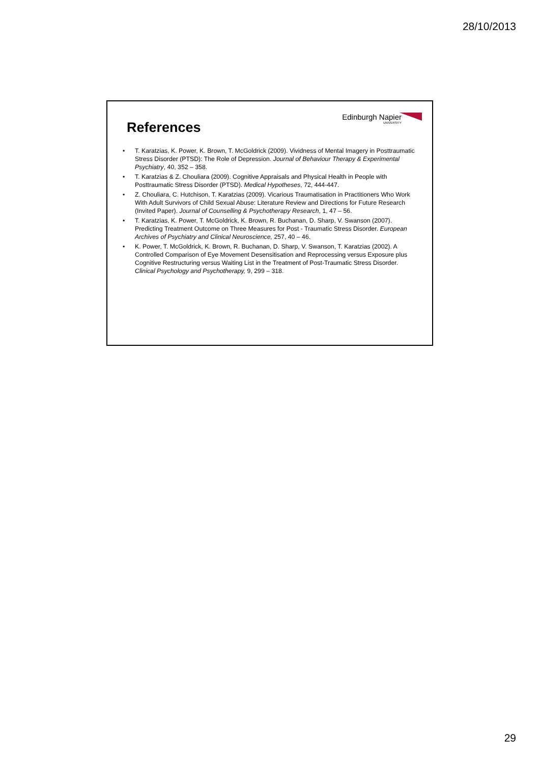28/10/2013
Edinburgh Napier
UNIVERSITY
References
• T. Karatzias, K. Power, K. Brown, T. McGoldrick (2009). Vividness of Mental Imagery in Posttraumatic Stress Disorder (PTSD): The Role of Depression. Journal of Behaviour Therapy & Experimental Psychiatry, 40, 352 – 358.
• T. Karatzias & Z. Chouliara (2009). Cognitive Appraisals and Physical Health in People with Posttraumatic Stress Disorder (PTSD). Medical Hypotheses, 72, 444-447.
• Z. Chouliara, C. Hutchison, T. Karatzias (2009). Vicarious Traumatisation in Practitioners Who Work With Adult Survivors of Child Sexual Abuse: Literature Review and Directions for Future Research (Invited Paper). Journal of Counselling & Psychotherapy Research, 1, 47 – 56.
• T. Karatzias, K. Power, T. McGoldrick, K. Brown, R. Buchanan, D. Sharp, V. Swanson (2007). Predicting Treatment Outcome on Three Measures for Post - Traumatic Stress Disorder. European Archives of Psychiatry and Clinical Neuroscience, 257, 40 – 46.
• K. Power, T. McGoldrick, K. Brown, R. Buchanan, D. Sharp, V. Swanson, T. Karatzias (2002). A Controlled Comparison of Eye Movement Desensitisation and Reprocessing versus Exposure plus Cognitive Restructuring versus Waiting List in the Treatment of Post-Traumatic Stress Disorder. Clinical Psychology and Psychotherapy, 9, 299 – 318.
29